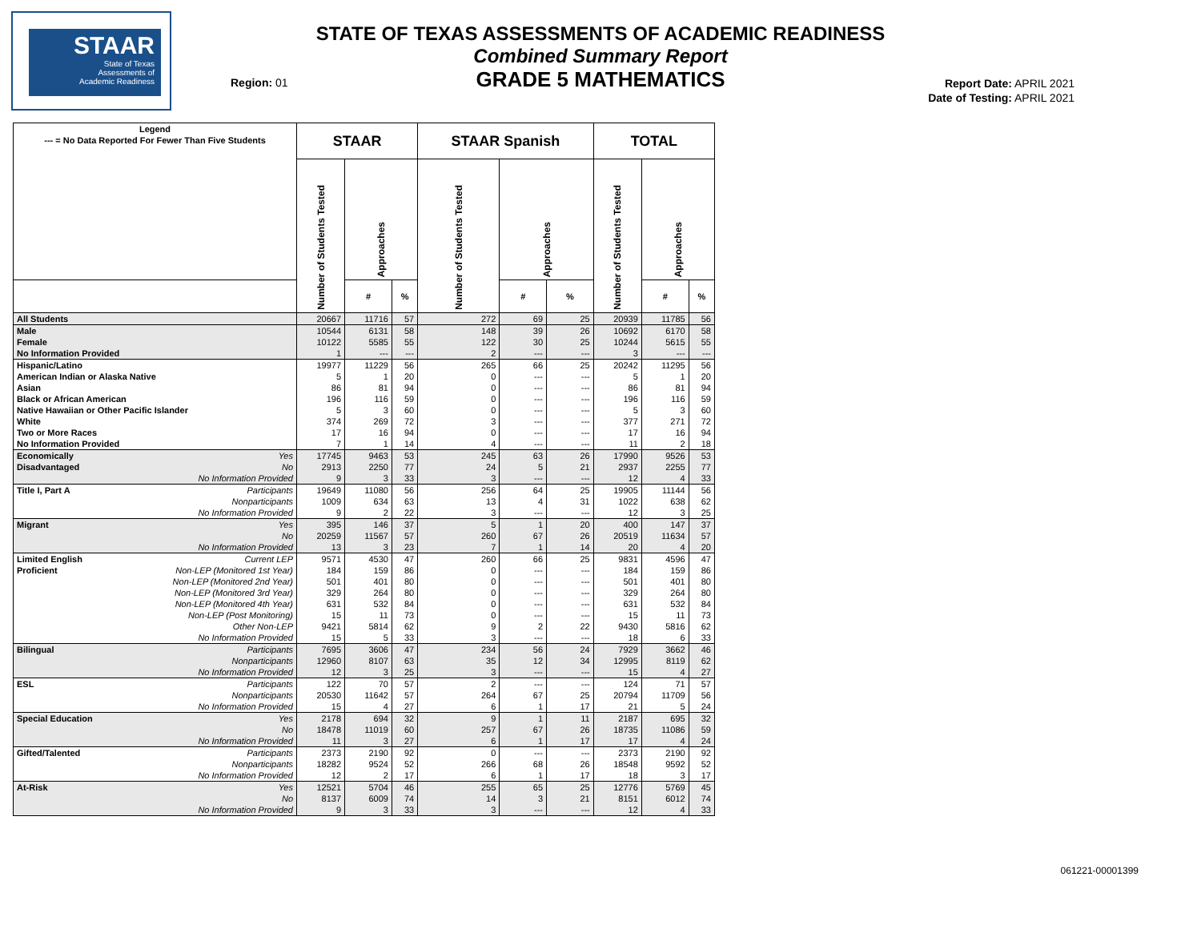STAAR
State of Texas
Assessments of
Academic Readiness
STATE OF TEXAS ASSESSMENTS OF ACADEMIC READINESS
Combined Summary Report
GRADE 5 MATHEMATICS
Region: 01
Report Date: APRIL 2021
Date of Testing: APRIL 2021
| Legend --- = No Data Reported For Fewer Than Five Students | STAAR | | | STAAR Spanish | | | TOTAL | | |
| --- | --- | --- | --- | --- | --- | --- | --- | --- | --- |
| | Number of Students Tested | Approaches | | Number of Students Tested | Approaches | | Number of Students Tested | Approaches | |
| | | # | % | | # | % | | # | % |
| All Students | 20667 | 11716 | 57 | 272 | 69 | 25 | 20939 | 11785 | 56 |
| Male | 10544 | 6131 | 58 | 148 | 39 | 26 | 10692 | 6170 | 58 |
| Female | 10122 | 5585 | 55 | 122 | 30 | 25 | 10244 | 5615 | 55 |
| No Information Provided | 1 | --- | --- | 2 | --- | --- | 3 | --- | --- |
| Hispanic/Latino | 19977 | 11229 | 56 | 265 | 66 | 25 | 20242 | 11295 | 56 |
| American Indian or Alaska Native | 5 | 1 | 20 | 0 | --- | --- | 5 | 1 | 20 |
| Asian | 86 | 81 | 94 | 0 | --- | --- | 86 | 81 | 94 |
| Black or African American | 196 | 116 | 59 | 0 | --- | --- | 196 | 116 | 59 |
| Native Hawaiian or Other Pacific Islander | 5 | 3 | 60 | 0 | --- | --- | 5 | 3 | 60 |
| White | 374 | 269 | 72 | 3 | --- | --- | 377 | 271 | 72 |
| Two or More Races | 17 | 16 | 94 | 0 | --- | --- | 17 | 16 | 94 |
| No Information Provided | 7 | 1 | 14 | 4 | --- | --- | 11 | 2 | 18 |
| Economically Yes | 17745 | 9463 | 53 | 245 | 63 | 26 | 17990 | 9526 | 53 |
| Disadvantaged No | 2913 | 2250 | 77 | 24 | 5 | 21 | 2937 | 2255 | 77 |
| No Information Provided | 9 | 3 | 33 | 3 | --- | --- | 12 | 4 | 33 |
| Title I, Part A Participants | 19649 | 11080 | 56 | 256 | 64 | 25 | 19905 | 11144 | 56 |
| Nonparticipants | 1009 | 634 | 63 | 13 | 4 | 31 | 1022 | 638 | 62 |
| No Information Provided | 9 | 2 | 22 | 3 | --- | --- | 12 | 3 | 25 |
| Migrant Yes | 395 | 146 | 37 | 5 | 1 | 20 | 400 | 147 | 37 |
| No | 20259 | 11567 | 57 | 260 | 67 | 26 | 20519 | 11634 | 57 |
| No Information Provided | 13 | 3 | 23 | 7 | 1 | 14 | 20 | 4 | 20 |
| Limited English Current LEP | 9571 | 4530 | 47 | 260 | 66 | 25 | 9831 | 4596 | 47 |
| Proficient Non-LEP (Monitored 1st Year) | 184 | 159 | 86 | 0 | --- | --- | 184 | 159 | 86 |
| Non-LEP (Monitored 2nd Year) | 501 | 401 | 80 | 0 | --- | --- | 501 | 401 | 80 |
| Non-LEP (Monitored 3rd Year) | 329 | 264 | 80 | 0 | --- | --- | 329 | 264 | 80 |
| Non-LEP (Monitored 4th Year) | 631 | 532 | 84 | 0 | --- | --- | 631 | 532 | 84 |
| Non-LEP (Post Monitoring) | 15 | 11 | 73 | 0 | --- | --- | 15 | 11 | 73 |
| Other Non-LEP | 9421 | 5814 | 62 | 9 | 2 | 22 | 9430 | 5816 | 62 |
| No Information Provided | 15 | 5 | 33 | 3 | --- | --- | 18 | 6 | 33 |
| Bilingual Participants | 7695 | 3606 | 47 | 234 | 56 | 24 | 7929 | 3662 | 46 |
| Nonparticipants | 12960 | 8107 | 63 | 35 | 12 | 34 | 12995 | 8119 | 62 |
| No Information Provided | 12 | 3 | 25 | 3 | --- | --- | 15 | 4 | 27 |
| ESL Participants | 122 | 70 | 57 | 2 | --- | --- | 124 | 71 | 57 |
| Nonparticipants | 20530 | 11642 | 57 | 264 | 67 | 25 | 20794 | 11709 | 56 |
| No Information Provided | 15 | 4 | 27 | 6 | 1 | 17 | 21 | 5 | 24 |
| Special Education Yes | 2178 | 694 | 32 | 9 | 1 | 11 | 2187 | 695 | 32 |
| No | 18478 | 11019 | 60 | 257 | 67 | 26 | 18735 | 11086 | 59 |
| No Information Provided | 11 | 3 | 27 | 6 | 1 | 17 | 17 | 4 | 24 |
| Gifted/Talented Participants | 2373 | 2190 | 92 | 0 | --- | --- | 2373 | 2190 | 92 |
| Nonparticipants | 18282 | 9524 | 52 | 266 | 68 | 26 | 18548 | 9592 | 52 |
| No Information Provided | 12 | 2 | 17 | 6 | 1 | 17 | 18 | 3 | 17 |
| At-Risk Yes | 12521 | 5704 | 46 | 255 | 65 | 25 | 12776 | 5769 | 45 |
| No | 8137 | 6009 | 74 | 14 | 3 | 21 | 8151 | 6012 | 74 |
| No Information Provided | 9 | 3 | 33 | 3 | --- | --- | 12 | 4 | 33 |
061221-00001399